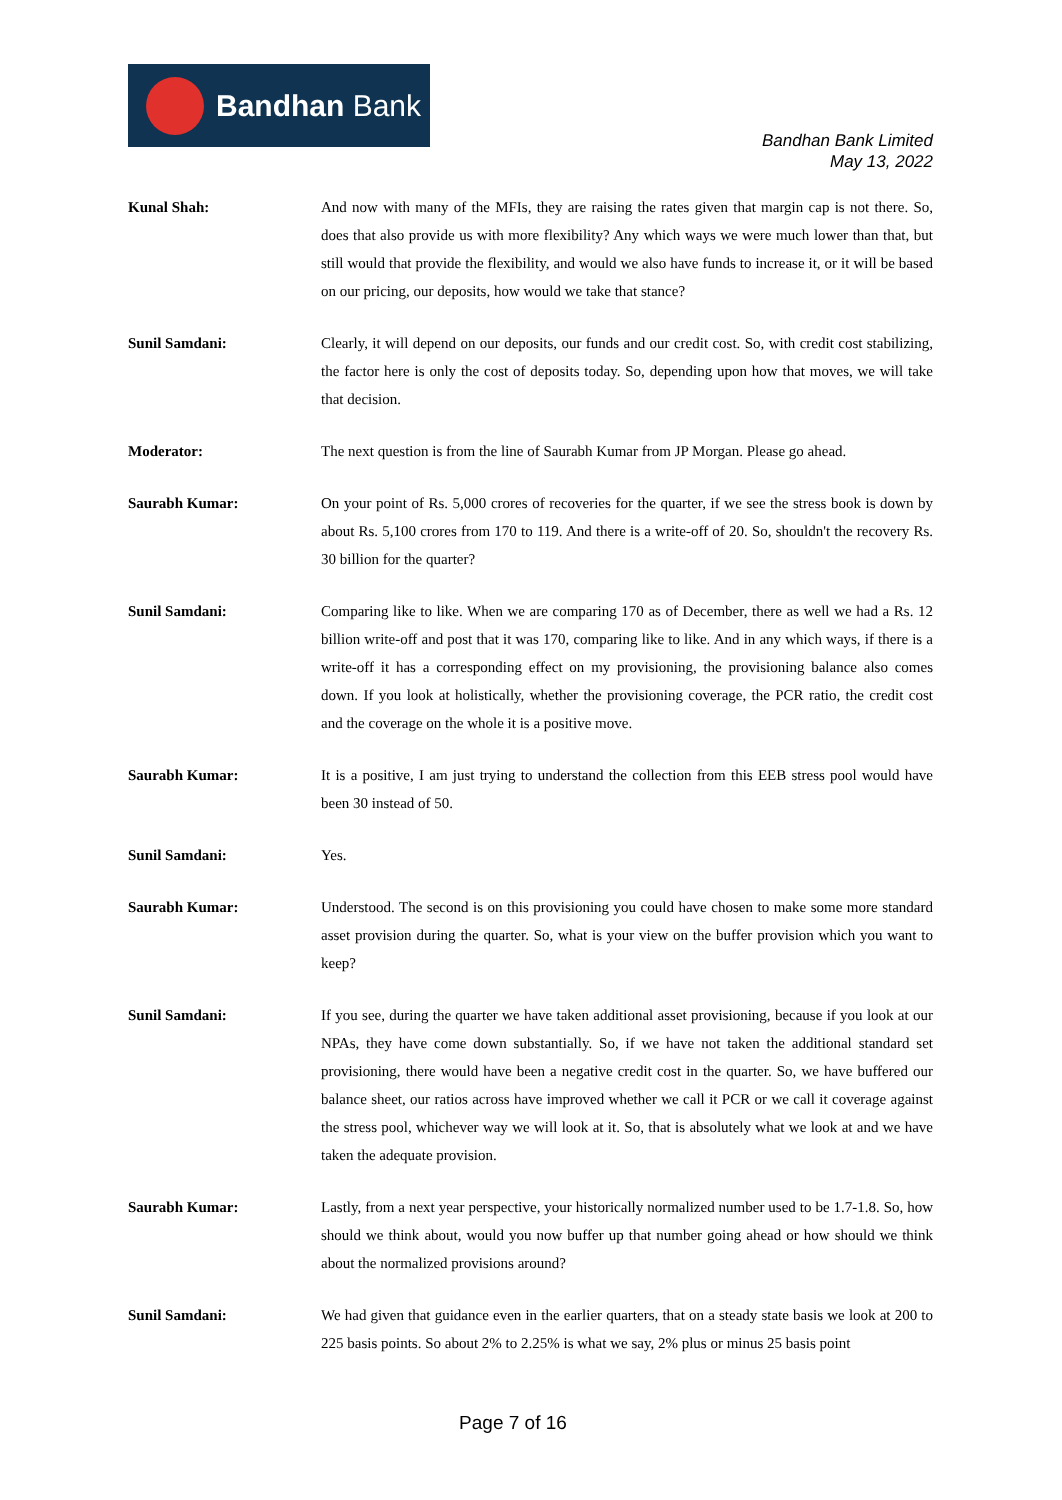Bandhan Bank
Bandhan Bank Limited
May 13, 2022
Kunal Shah: And now with many of the MFIs, they are raising the rates given that margin cap is not there. So, does that also provide us with more flexibility? Any which ways we were much lower than that, but still would that provide the flexibility, and would we also have funds to increase it, or it will be based on our pricing, our deposits, how would we take that stance?
Sunil Samdani: Clearly, it will depend on our deposits, our funds and our credit cost. So, with credit cost stabilizing, the factor here is only the cost of deposits today. So, depending upon how that moves, we will take that decision.
Moderator: The next question is from the line of Saurabh Kumar from JP Morgan. Please go ahead.
Saurabh Kumar: On your point of Rs. 5,000 crores of recoveries for the quarter, if we see the stress book is down by about Rs. 5,100 crores from 170 to 119. And there is a write-off of 20. So, shouldn't the recovery Rs. 30 billion for the quarter?
Sunil Samdani: Comparing like to like. When we are comparing 170 as of December, there as well we had a Rs. 12 billion write-off and post that it was 170, comparing like to like. And in any which ways, if there is a write-off it has a corresponding effect on my provisioning, the provisioning balance also comes down. If you look at holistically, whether the provisioning coverage, the PCR ratio, the credit cost and the coverage on the whole it is a positive move.
Saurabh Kumar: It is a positive, I am just trying to understand the collection from this EEB stress pool would have been 30 instead of 50.
Sunil Samdani: Yes.
Saurabh Kumar: Understood. The second is on this provisioning you could have chosen to make some more standard asset provision during the quarter. So, what is your view on the buffer provision which you want to keep?
Sunil Samdani: If you see, during the quarter we have taken additional asset provisioning, because if you look at our NPAs, they have come down substantially. So, if we have not taken the additional standard set provisioning, there would have been a negative credit cost in the quarter. So, we have buffered our balance sheet, our ratios across have improved whether we call it PCR or we call it coverage against the stress pool, whichever way we will look at it. So, that is absolutely what we look at and we have taken the adequate provision.
Saurabh Kumar: Lastly, from a next year perspective, your historically normalized number used to be 1.7-1.8. So, how should we think about, would you now buffer up that number going ahead or how should we think about the normalized provisions around?
Sunil Samdani: We had given that guidance even in the earlier quarters, that on a steady state basis we look at 200 to 225 basis points. So about 2% to 2.25% is what we say, 2% plus or minus 25 basis point
Page 7 of 16